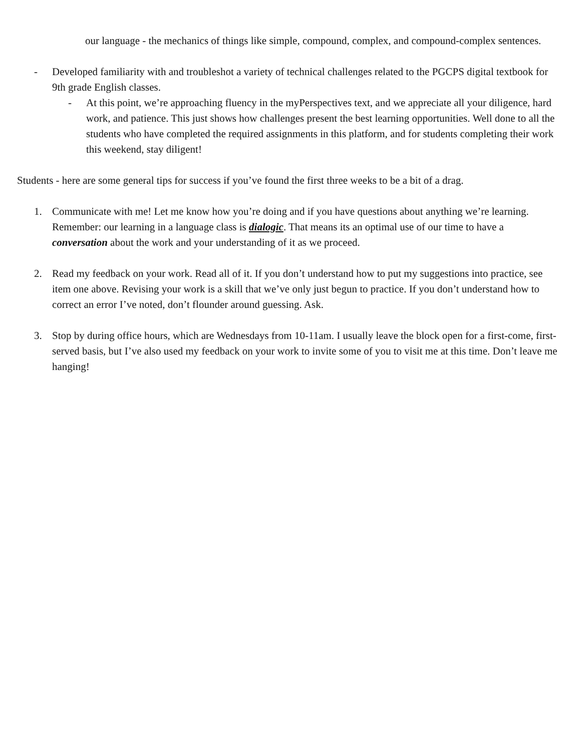our language - the mechanics of things like simple, compound, complex, and compound-complex sentences.
- Developed familiarity with and troubleshot a variety of technical challenges related to the PGCPS digital textbook for 9th grade English classes.
- At this point, we’re approaching fluency in the myPerspectives text, and we appreciate all your diligence, hard work, and patience. This just shows how challenges present the best learning opportunities. Well done to all the students who have completed the required assignments in this platform, and for students completing their work this weekend, stay diligent!
Students - here are some general tips for success if you’ve found the first three weeks to be a bit of a drag.
1. Communicate with me! Let me know how you’re doing and if you have questions about anything we’re learning. Remember: our learning in a language class is dialogic. That means its an optimal use of our time to have a conversation about the work and your understanding of it as we proceed.
2. Read my feedback on your work. Read all of it. If you don’t understand how to put my suggestions into practice, see item one above. Revising your work is a skill that we’ve only just begun to practice. If you don’t understand how to correct an error I’ve noted, don’t flounder around guessing. Ask.
3. Stop by during office hours, which are Wednesdays from 10-11am. I usually leave the block open for a first-come, first-served basis, but I’ve also used my feedback on your work to invite some of you to visit me at this time. Don’t leave me hanging!